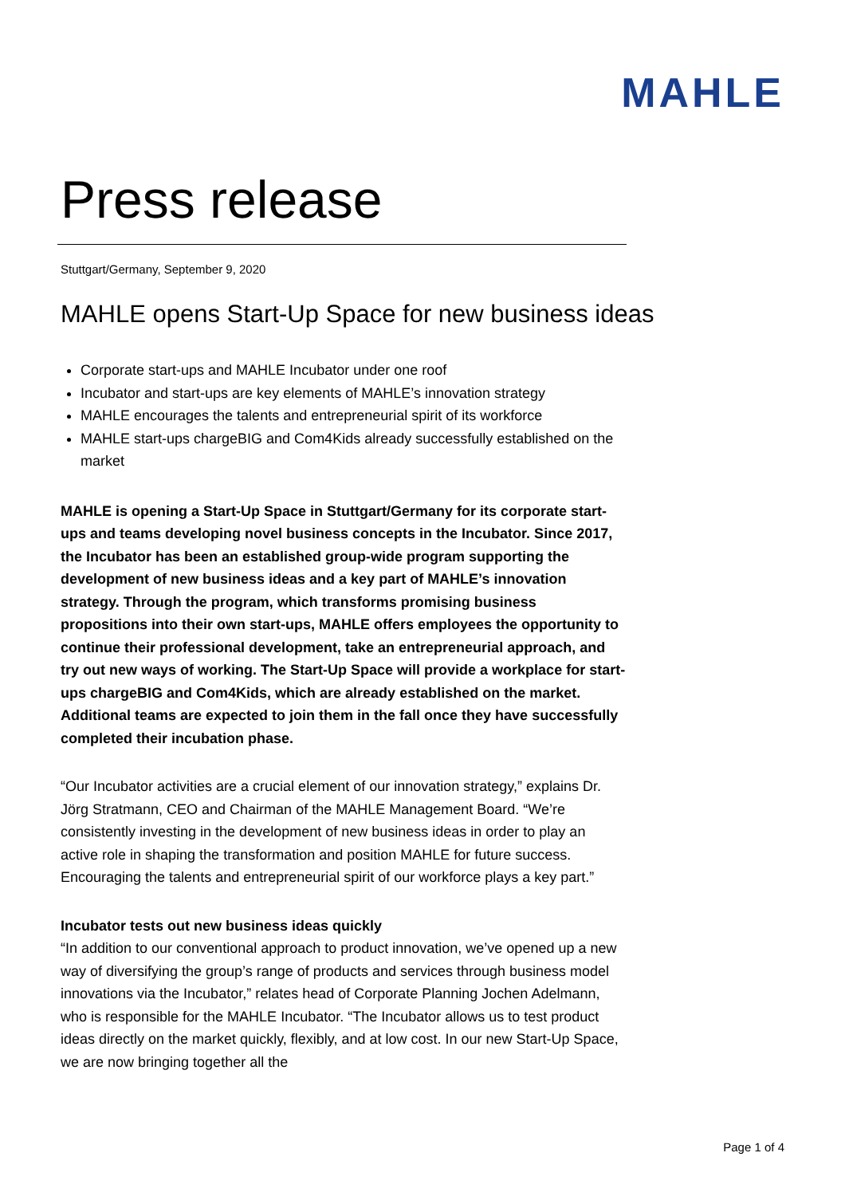MAHLE
Press release
Stuttgart/Germany, September 9, 2020
MAHLE opens Start-Up Space for new business ideas
Corporate start-ups and MAHLE Incubator under one roof
Incubator and start-ups are key elements of MAHLE’s innovation strategy
MAHLE encourages the talents and entrepreneurial spirit of its workforce
MAHLE start-ups chargeBIG and Com4Kids already successfully established on the market
MAHLE is opening a Start-Up Space in Stuttgart/Germany for its corporate start-ups and teams developing novel business concepts in the Incubator. Since 2017, the Incubator has been an established group-wide program supporting the development of new business ideas and a key part of MAHLE’s innovation strategy. Through the program, which transforms promising business propositions into their own start-ups, MAHLE offers employees the opportunity to continue their professional development, take an entrepreneurial approach, and try out new ways of working. The Start-Up Space will provide a workplace for start-ups chargeBIG and Com4Kids, which are already established on the market. Additional teams are expected to join them in the fall once they have successfully completed their incubation phase.
“Our Incubator activities are a crucial element of our innovation strategy,” explains Dr. Jörg Stratmann, CEO and Chairman of the MAHLE Management Board. “We’re consistently investing in the development of new business ideas in order to play an active role in shaping the transformation and position MAHLE for future success. Encouraging the talents and entrepreneurial spirit of our workforce plays a key part.”
Incubator tests out new business ideas quickly
“In addition to our conventional approach to product innovation, we’ve opened up a new way of diversifying the group’s range of products and services through business model innovations via the Incubator,” relates head of Corporate Planning Jochen Adelmann, who is responsible for the MAHLE Incubator. “The Incubator allows us to test product ideas directly on the market quickly, flexibly, and at low cost. In our new Start-Up Space, we are now bringing together all the
Page 1 of 4